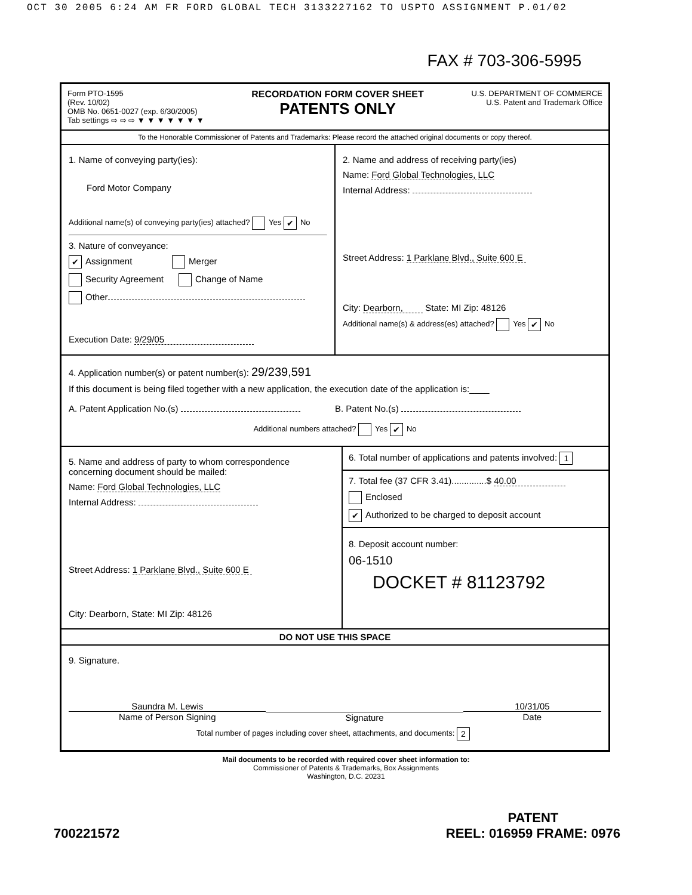OCT 30 2005 6:24 AM FR FORD GLOBAL TECH 3133227162 TO USPTO ASSIGNMENT P.01/02
FAX # 703-306-5995
Form PTO-1595
(Rev. 10/02)
OMB No. 0651-0027 (exp. 6/30/2005)
Tab settings ⇨ ⇨ ⇨ ▼ ▼ ▼ ▼ ▼ ▼ ▼
RECORDATION FORM COVER SHEET
PATENTS ONLY
U.S. DEPARTMENT OF COMMERCE
U.S. Patent and Trademark Office
To the Honorable Commissioner of Patents and Trademarks: Please record the attached original documents or copy thereof.
1. Name of conveying party(ies):
Ford Motor Company
Additional name(s) of conveying party(ies) attached? Yes ✔ No
3. Nature of conveyance:
✔ Assignment Merger
Security Agreement Change of Name
Other
Execution Date: 9/29/05
2. Name and address of receiving party(ies)
Name: Ford Global Technologies, LLC
Internal Address:
Street Address: 1 Parklane Blvd., Suite 600 E
City: Dearborn, State: MI Zip: 48126
Additional name(s) & address(es) attached? Yes ✔ No
4. Application number(s) or patent number(s): 29/239,591
If this document is being filed together with a new application, the execution date of the application is:____
A. Patent Application No.(s) B. Patent No.(s)
Additional numbers attached? Yes ✔ No
5. Name and address of party to whom correspondence concerning document should be mailed:
Name: Ford Global Technologies, LLC
Internal Address:
Street Address: 1 Parklane Blvd., Suite 600 E
City: Dearborn, State: MI Zip: 48126
6. Total number of applications and patents involved: 1
7. Total fee (37 CFR 3.41)..............$ 40.00
Enclosed
✔ Authorized to be charged to deposit account
8. Deposit account number:
06-1510
DOCKET # 81123792
DO NOT USE THIS SPACE
9. Signature.
Saundra M. Lewis
Name of Person Signing
Signature 10/31/05
Date
Total number of pages including cover sheet, attachments, and documents: 2
Mail documents to be recorded with required cover sheet information to:
Commissioner of Patents & Trademarks, Box Assignments
Washington, D.C. 20231
700221572
PATENT
REEL: 016959 FRAME: 0976